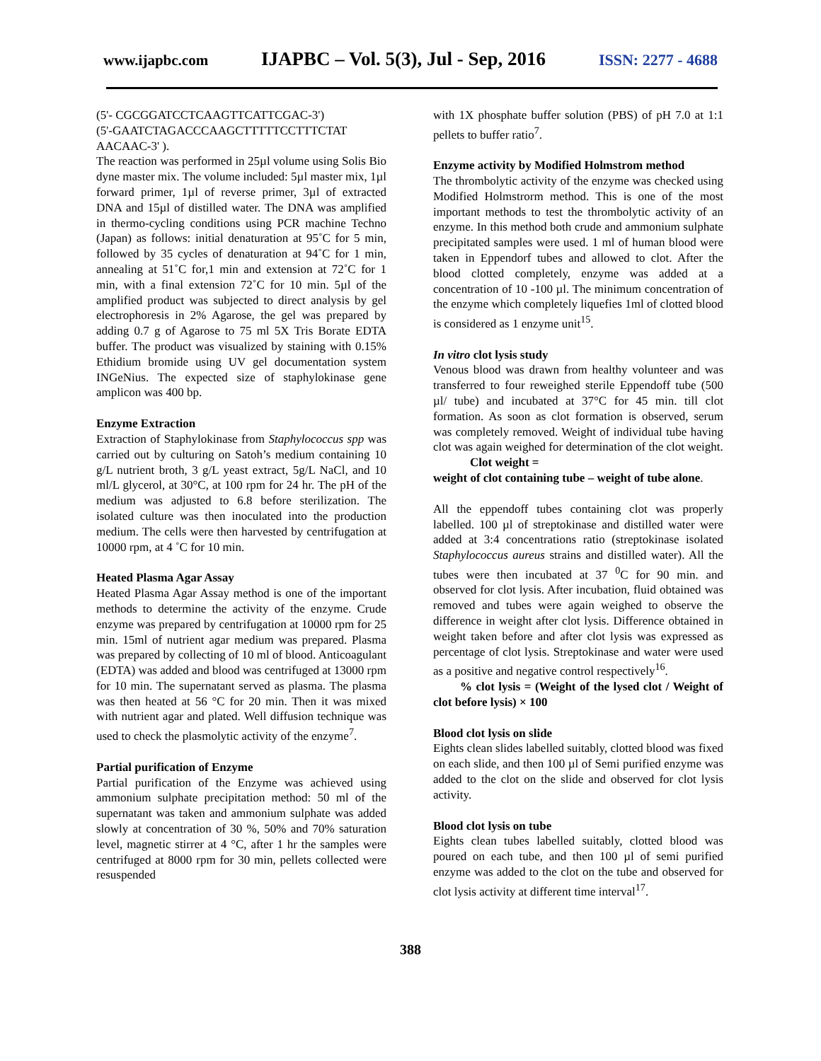www.ijapbc.com IJAPBC – Vol. 5(3), Jul - Sep, 2016 ISSN: 2277 - 4688
(5'- CGCGGATCCTCAAGTTCATTCGAC-3')
(5'-GAATCTAGACCCAAGCTTTTTCCTTTCTAT AACAAC-3' ).
The reaction was performed in 25µl volume using Solis Bio dyne master mix. The volume included: 5µl master mix, 1µl forward primer, 1µl of reverse primer, 3µl of extracted DNA and 15µl of distilled water. The DNA was amplified in thermo-cycling conditions using PCR machine Techno (Japan) as follows: initial denaturation at 95˚C for 5 min, followed by 35 cycles of denaturation at 94˚C for 1 min, annealing at 51˚C for,1 min and extension at 72˚C for 1 min, with a final extension 72˚C for 10 min. 5µl of the amplified product was subjected to direct analysis by gel electrophoresis in 2% Agarose, the gel was prepared by adding 0.7 g of Agarose to 75 ml 5X Tris Borate EDTA buffer. The product was visualized by staining with 0.15% Ethidium bromide using UV gel documentation system INGeNius. The expected size of staphylokinase gene amplicon was 400 bp.
Enzyme Extraction
Extraction of Staphylokinase from Staphylococcus spp was carried out by culturing on Satoh’s medium containing 10 g/L nutrient broth, 3 g/L yeast extract, 5g/L NaCl, and 10 ml/L glycerol, at 30°C, at 100 rpm for 24 hr. The pH of the medium was adjusted to 6.8 before sterilization. The isolated culture was then inoculated into the production medium. The cells were then harvested by centrifugation at 10000 rpm, at 4 ˚C for 10 min.
Heated Plasma Agar Assay
Heated Plasma Agar Assay method is one of the important methods to determine the activity of the enzyme. Crude enzyme was prepared by centrifugation at 10000 rpm for 25 min. 15ml of nutrient agar medium was prepared. Plasma was prepared by collecting of 10 ml of blood. Anticoagulant (EDTA) was added and blood was centrifuged at 13000 rpm for 10 min. The supernatant served as plasma. The plasma was then heated at 56 °C for 20 min. Then it was mixed with nutrient agar and plated. Well diffusion technique was used to check the plasmolytic activity of the enzyme<sup>7</sup>.
Partial purification of Enzyme
Partial purification of the Enzyme was achieved using ammonium sulphate precipitation method: 50 ml of the supernatant was taken and ammonium sulphate was added slowly at concentration of 30 %, 50% and 70% saturation level, magnetic stirrer at 4 °C, after 1 hr the samples were centrifuged at 8000 rpm for 30 min, pellets collected were resuspended
with 1X phosphate buffer solution (PBS) of pH 7.0 at 1:1 pellets to buffer ratio<sup>7</sup>.
Enzyme activity by Modified Holmstrom method
The thrombolytic activity of the enzyme was checked using Modified Holmstrorm method. This is one of the most important methods to test the thrombolytic activity of an enzyme. In this method both crude and ammonium sulphate precipitated samples were used. 1 ml of human blood were taken in Eppendorf tubes and allowed to clot. After the blood clotted completely, enzyme was added at a concentration of 10 -100 µl. The minimum concentration of the enzyme which completely liquefies 1ml of clotted blood is considered as 1 enzyme unit<sup>15</sup>.
In vitro clot lysis study
Venous blood was drawn from healthy volunteer and was transferred to four reweighed sterile Eppendoff tube (500 µl/ tube) and incubated at 37°C for 45 min. till clot formation. As soon as clot formation is observed, serum was completely removed. Weight of individual tube having clot was again weighed for determination of the clot weight.
Clot weight =
weight of clot containing tube – weight of tube alone.
All the eppendoff tubes containing clot was properly labelled. 100 µl of streptokinase and distilled water were added at 3:4 concentrations ratio (streptokinase isolated Staphylococcus aureus strains and distilled water). All the tubes were then incubated at 37 <sup>0</sup>C for 90 min. and observed for clot lysis. After incubation, fluid obtained was removed and tubes were again weighed to observe the difference in weight after clot lysis. Difference obtained in weight taken before and after clot lysis was expressed as percentage of clot lysis. Streptokinase and water were used as a positive and negative control respectively<sup>16</sup>.
% clot lysis = (Weight of the lysed clot / Weight of clot before lysis) × 100
Blood clot lysis on slide
Eights clean slides labelled suitably, clotted blood was fixed on each slide, and then 100 µl of Semi purified enzyme was added to the clot on the slide and observed for clot lysis activity.
Blood clot lysis on tube
Eights clean tubes labelled suitably, clotted blood was poured on each tube, and then 100 µl of semi purified enzyme was added to the clot on the tube and observed for clot lysis activity at different time interval<sup>17</sup>.
388